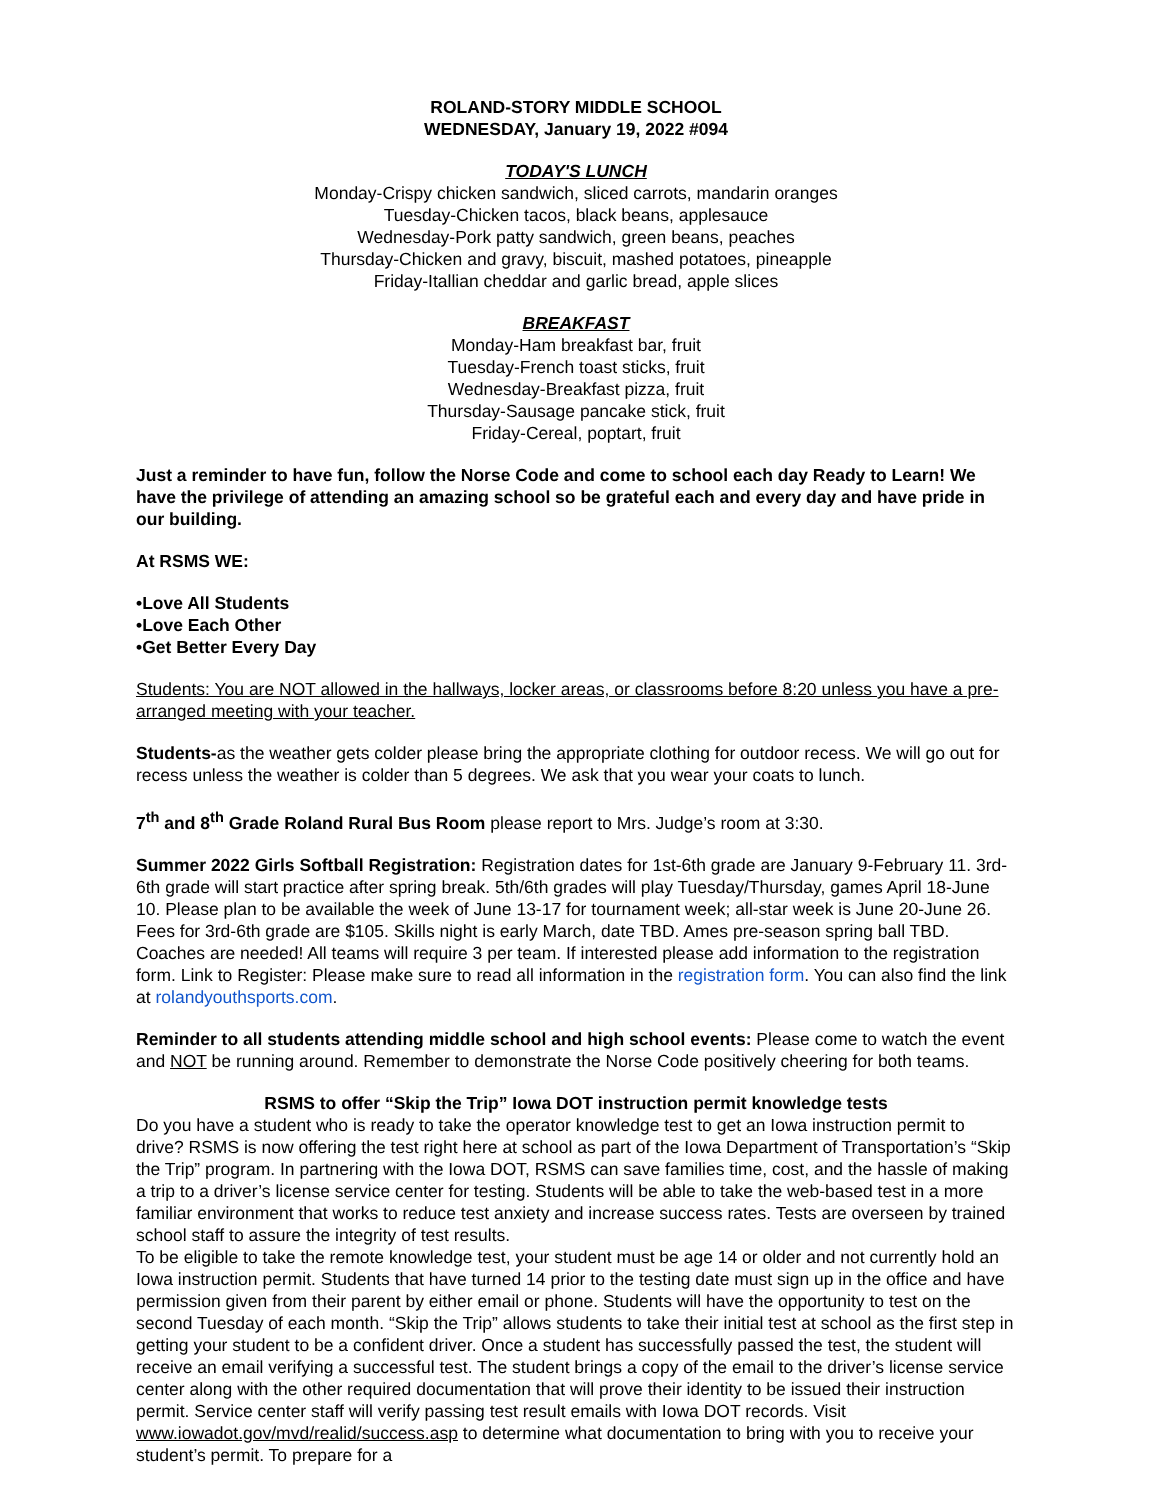ROLAND-STORY MIDDLE SCHOOL
WEDNESDAY, January 19, 2022 #094
TODAY'S LUNCH
Monday-Crispy chicken sandwich, sliced carrots, mandarin oranges
Tuesday-Chicken tacos, black beans, applesauce
Wednesday-Pork patty sandwich, green beans, peaches
Thursday-Chicken and gravy, biscuit, mashed potatoes, pineapple
Friday-Itallian cheddar and garlic bread, apple slices
BREAKFAST
Monday-Ham breakfast bar, fruit
Tuesday-French toast sticks, fruit
Wednesday-Breakfast pizza, fruit
Thursday-Sausage pancake stick, fruit
Friday-Cereal, poptart, fruit
Just a reminder to have fun, follow the Norse Code and come to school each day Ready to Learn! We have the privilege of attending an amazing school so be grateful each and every day and have pride in our building.
At RSMS WE:
•Love All Students
•Love Each Other
•Get Better Every Day
Students: You are NOT allowed in the hallways, locker areas, or classrooms before 8:20 unless you have a pre-arranged meeting with your teacher.
Students-as the weather gets colder please bring the appropriate clothing for outdoor recess. We will go out for recess unless the weather is colder than 5 degrees. We ask that you wear your coats to lunch.
7<sup>th</sup> and 8<sup>th</sup> Grade Roland Rural Bus Room please report to Mrs. Judge’s room at 3:30.
Summer 2022 Girls Softball Registration: Registration dates for 1st-6th grade are January 9-February 11. 3rd-6th grade will start practice after spring break. 5th/6th grades will play Tuesday/Thursday, games April 18-June 10. Please plan to be available the week of June 13-17 for tournament week; all-star week is June 20-June 26. Fees for 3rd-6th grade are $105. Skills night is early March, date TBD. Ames pre-season spring ball TBD. Coaches are needed! All teams will require 3 per team. If interested please add information to the registration form. Link to Register: Please make sure to read all information in the registration form. You can also find the link at rolandyouthsports.com.
Reminder to all students attending middle school and high school events: Please come to watch the event and NOT be running around. Remember to demonstrate the Norse Code positively cheering for both teams.
RSMS to offer “Skip the Trip” Iowa DOT instruction permit knowledge tests
Do you have a student who is ready to take the operator knowledge test to get an Iowa instruction permit to drive? RSMS is now offering the test right here at school as part of the Iowa Department of Transportation’s “Skip the Trip” program. In partnering with the Iowa DOT, RSMS can save families time, cost, and the hassle of making a trip to a driver’s license service center for testing. Students will be able to take the web-based test in a more familiar environment that works to reduce test anxiety and increase success rates. Tests are overseen by trained school staff to assure the integrity of test results.
To be eligible to take the remote knowledge test, your student must be age 14 or older and not currently hold an Iowa instruction permit. Students that have turned 14 prior to the testing date must sign up in the office and have permission given from their parent by either email or phone. Students will have the opportunity to test on the second Tuesday of each month. “Skip the Trip” allows students to take their initial test at school as the first step in getting your student to be a confident driver. Once a student has successfully passed the test, the student will receive an email verifying a successful test. The student brings a copy of the email to the driver’s license service center along with the other required documentation that will prove their identity to be issued their instruction permit. Service center staff will verify passing test result emails with Iowa DOT records. Visit www.iowadot.gov/mvd/realid/success.asp to determine what documentation to bring with you to receive your student’s permit. To prepare for a